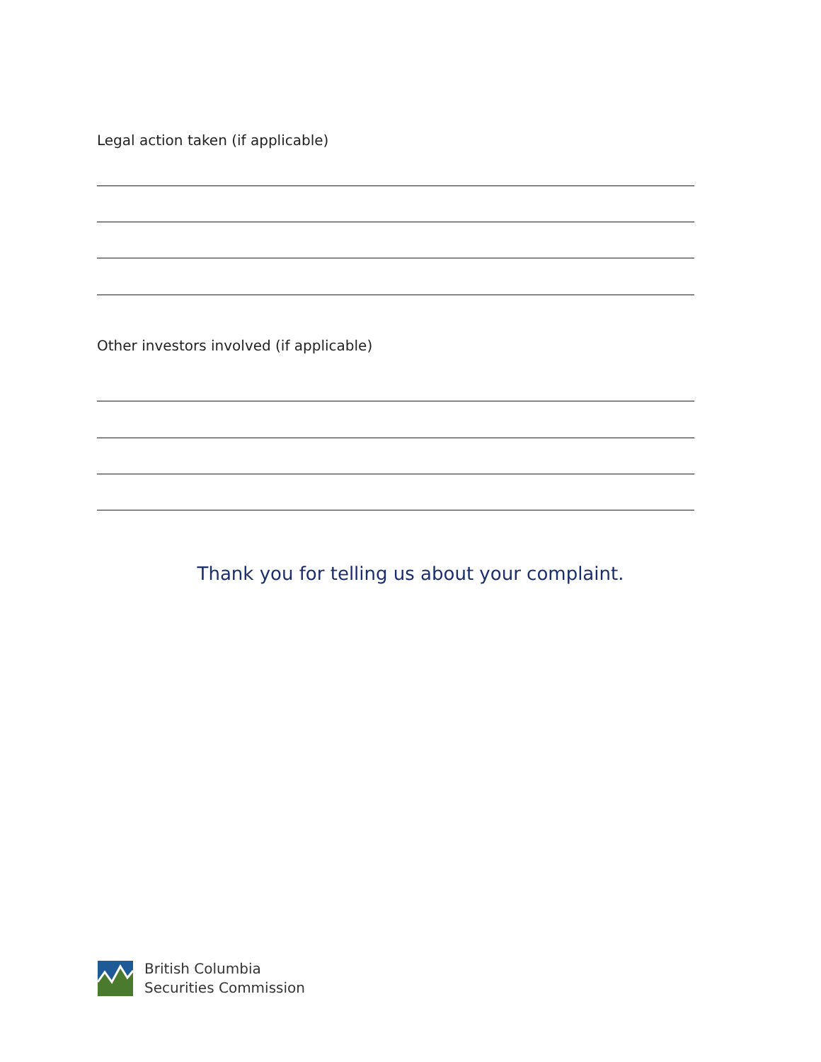Legal action taken (if applicable)
Other investors involved (if applicable)
Thank you for telling us about your complaint.
British Columbia
Securities Commission